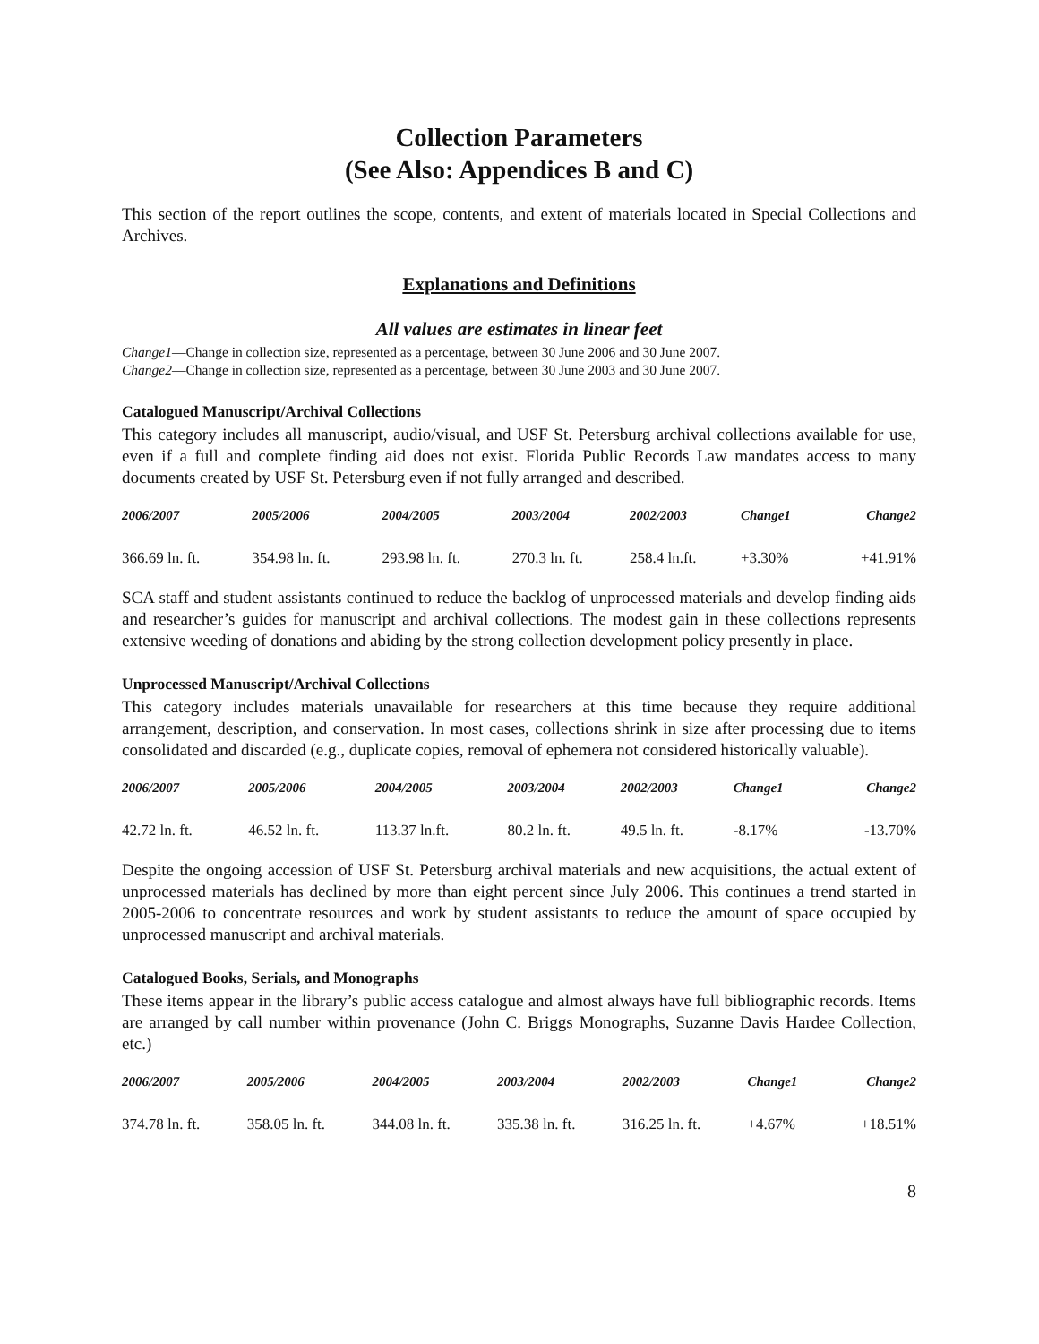Collection Parameters
(See Also: Appendices B and C)
This section of the report outlines the scope, contents, and extent of materials located in Special Collections and Archives.
Explanations and Definitions
All values are estimates in linear feet
Change1—Change in collection size, represented as a percentage, between 30 June 2006 and 30 June 2007.
Change2—Change in collection size, represented as a percentage, between 30 June 2003 and 30 June 2007.
Catalogued Manuscript/Archival Collections
This category includes all manuscript, audio/visual, and USF St. Petersburg archival collections available for use, even if a full and complete finding aid does not exist. Florida Public Records Law mandates access to many documents created by USF St. Petersburg even if not fully arranged and described.
| 2006/2007 | 2005/2006 | 2004/2005 | 2003/2004 | 2002/2003 | Change1 | Change2 |
| --- | --- | --- | --- | --- | --- | --- |
| 366.69 ln. ft. | 354.98 ln. ft. | 293.98 ln. ft. | 270.3 ln. ft. | 258.4 ln.ft. | +3.30% | +41.91% |
SCA staff and student assistants continued to reduce the backlog of unprocessed materials and develop finding aids and researcher’s guides for manuscript and archival collections. The modest gain in these collections represents extensive weeding of donations and abiding by the strong collection development policy presently in place.
Unprocessed Manuscript/Archival Collections
This category includes materials unavailable for researchers at this time because they require additional arrangement, description, and conservation. In most cases, collections shrink in size after processing due to items consolidated and discarded (e.g., duplicate copies, removal of ephemera not considered historically valuable).
| 2006/2007 | 2005/2006 | 2004/2005 | 2003/2004 | 2002/2003 | Change1 | Change2 |
| --- | --- | --- | --- | --- | --- | --- |
| 42.72 ln. ft. | 46.52 ln. ft. | 113.37 ln.ft. | 80.2 ln. ft. | 49.5 ln. ft. | -8.17% | -13.70% |
Despite the ongoing accession of USF St. Petersburg archival materials and new acquisitions, the actual extent of unprocessed materials has declined by more than eight percent since July 2006. This continues a trend started in 2005-2006 to concentrate resources and work by student assistants to reduce the amount of space occupied by unprocessed manuscript and archival materials.
Catalogued Books, Serials, and Monographs
These items appear in the library’s public access catalogue and almost always have full bibliographic records. Items are arranged by call number within provenance (John C. Briggs Monographs, Suzanne Davis Hardee Collection, etc.)
| 2006/2007 | 2005/2006 | 2004/2005 | 2003/2004 | 2002/2003 | Change1 | Change2 |
| --- | --- | --- | --- | --- | --- | --- |
| 374.78 ln. ft. | 358.05 ln. ft. | 344.08 ln. ft. | 335.38 ln. ft. | 316.25 ln. ft. | +4.67% | +18.51% |
8